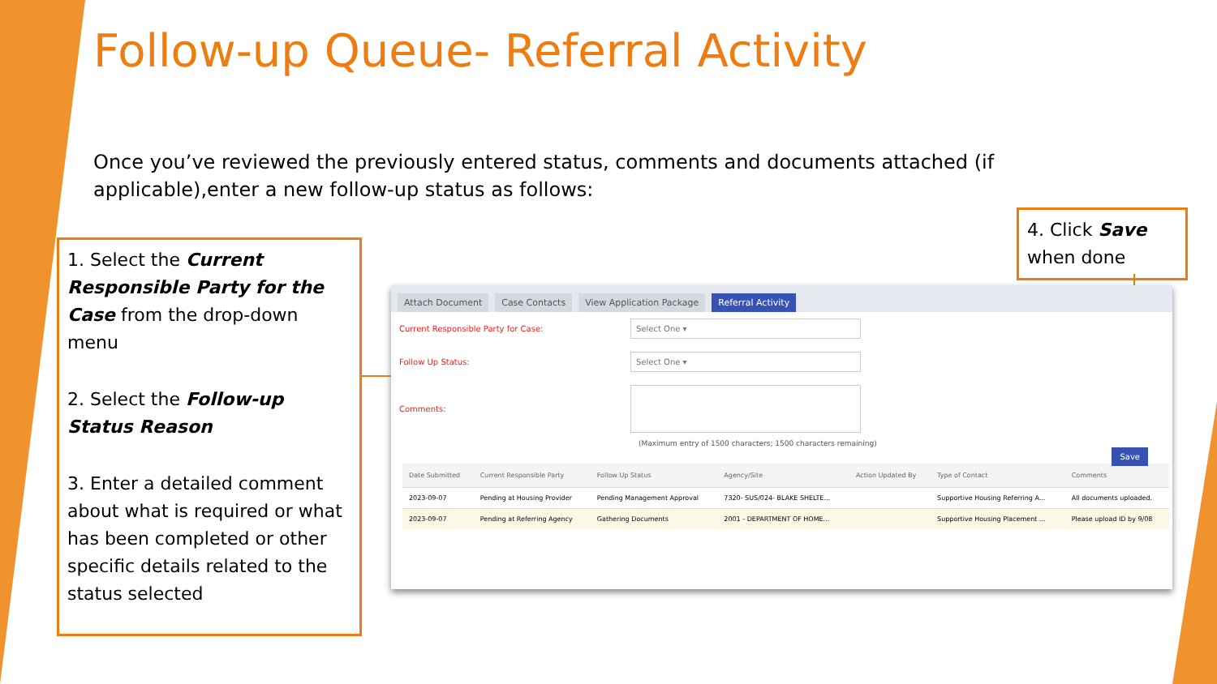Follow-up Queue- Referral Activity
Once you’ve reviewed the previously entered status, comments and documents attached (if applicable),enter a new follow-up status as follows:
1. Select the Current Responsible Party for the Case from the drop-down menu
2. Select the Follow-up Status Reason
3. Enter a detailed comment about what is required or what has been completed or other specific details related to the status selected
4. Click Save when done
Attach Document Case Contacts View Application Package Referral Activity
Current Responsible Party for Case: Select One ▾
Follow Up Status: Select One ▾
Comments:
(Maximum entry of 1500 characters; 1500 characters remaining)
Save
| Date Submitted | Current Responsible Party | Follow Up Status | Agency/Site | Action Updated By | Type of Contact | Comments |
| --- | --- | --- | --- | --- | --- | --- |
| 2023-09-07 | Pending at Housing Provider | Pending Management Approval | 7320- SUS/024- BLAKE SHELTE... | | Supportive Housing Referring A... | All documents uploaded. |
| 2023-09-07 | Pending at Referring Agency | Gathering Documents | 2001 - DEPARTMENT OF HOME... | | Supportive Housing Placement ... | Please upload ID by 9/08 |